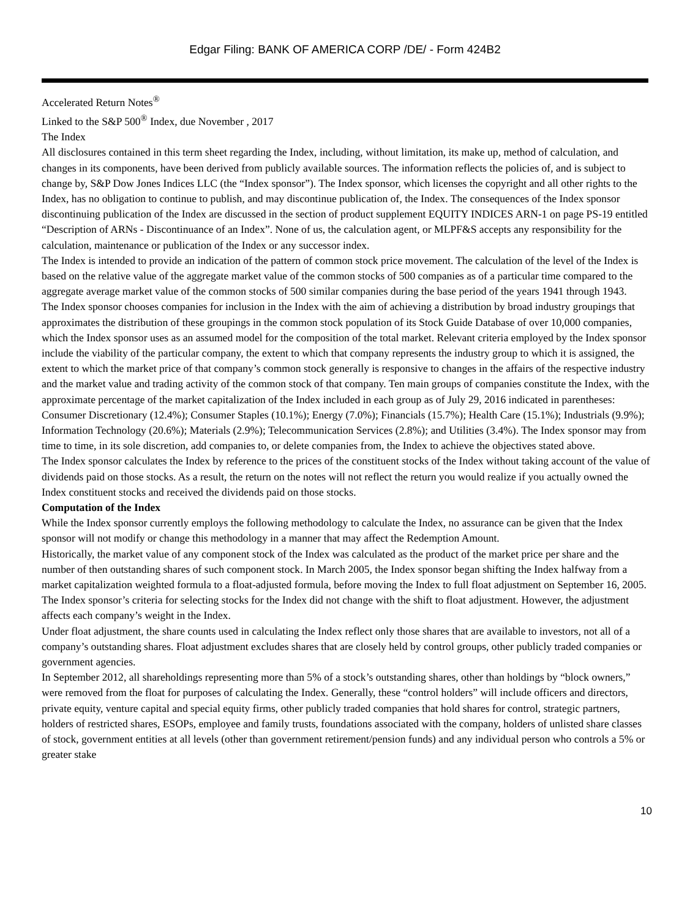Edgar Filing: BANK OF AMERICA CORP /DE/ - Form 424B2
Accelerated Return Notes<sup>®</sup>
Linked to the S&P 500<sup>®</sup> Index, due November , 2017
The Index
All disclosures contained in this term sheet regarding the Index, including, without limitation, its make up, method of calculation, and changes in its components, have been derived from publicly available sources. The information reflects the policies of, and is subject to change by, S&P Dow Jones Indices LLC (the “Index sponsor”). The Index sponsor, which licenses the copyright and all other rights to the Index, has no obligation to continue to publish, and may discontinue publication of, the Index. The consequences of the Index sponsor discontinuing publication of the Index are discussed in the section of product supplement EQUITY INDICES ARN-1 on page PS-19 entitled “Description of ARNs - Discontinuance of an Index”. None of us, the calculation agent, or MLPF&S accepts any responsibility for the calculation, maintenance or publication of the Index or any successor index.
The Index is intended to provide an indication of the pattern of common stock price movement. The calculation of the level of the Index is based on the relative value of the aggregate market value of the common stocks of 500 companies as of a particular time compared to the aggregate average market value of the common stocks of 500 similar companies during the base period of the years 1941 through 1943.
The Index sponsor chooses companies for inclusion in the Index with the aim of achieving a distribution by broad industry groupings that approximates the distribution of these groupings in the common stock population of its Stock Guide Database of over 10,000 companies, which the Index sponsor uses as an assumed model for the composition of the total market. Relevant criteria employed by the Index sponsor include the viability of the particular company, the extent to which that company represents the industry group to which it is assigned, the extent to which the market price of that company’s common stock generally is responsive to changes in the affairs of the respective industry and the market value and trading activity of the common stock of that company. Ten main groups of companies constitute the Index, with the approximate percentage of the market capitalization of the Index included in each group as of July 29, 2016 indicated in parentheses: Consumer Discretionary (12.4%); Consumer Staples (10.1%); Energy (7.0%); Financials (15.7%); Health Care (15.1%); Industrials (9.9%); Information Technology (20.6%); Materials (2.9%); Telecommunication Services (2.8%); and Utilities (3.4%). The Index sponsor may from time to time, in its sole discretion, add companies to, or delete companies from, the Index to achieve the objectives stated above.
The Index sponsor calculates the Index by reference to the prices of the constituent stocks of the Index without taking account of the value of dividends paid on those stocks. As a result, the return on the notes will not reflect the return you would realize if you actually owned the Index constituent stocks and received the dividends paid on those stocks.
Computation of the Index
While the Index sponsor currently employs the following methodology to calculate the Index, no assurance can be given that the Index sponsor will not modify or change this methodology in a manner that may affect the Redemption Amount.
Historically, the market value of any component stock of the Index was calculated as the product of the market price per share and the number of then outstanding shares of such component stock. In March 2005, the Index sponsor began shifting the Index halfway from a market capitalization weighted formula to a float-adjusted formula, before moving the Index to full float adjustment on September 16, 2005. The Index sponsor’s criteria for selecting stocks for the Index did not change with the shift to float adjustment. However, the adjustment affects each company’s weight in the Index.
Under float adjustment, the share counts used in calculating the Index reflect only those shares that are available to investors, not all of a company’s outstanding shares. Float adjustment excludes shares that are closely held by control groups, other publicly traded companies or government agencies.
In September 2012, all shareholdings representing more than 5% of a stock’s outstanding shares, other than holdings by “block owners,” were removed from the float for purposes of calculating the Index. Generally, these “control holders” will include officers and directors, private equity, venture capital and special equity firms, other publicly traded companies that hold shares for control, strategic partners, holders of restricted shares, ESOPs, employee and family trusts, foundations associated with the company, holders of unlisted share classes of stock, government entities at all levels (other than government retirement/pension funds) and any individual person who controls a 5% or greater stake
10